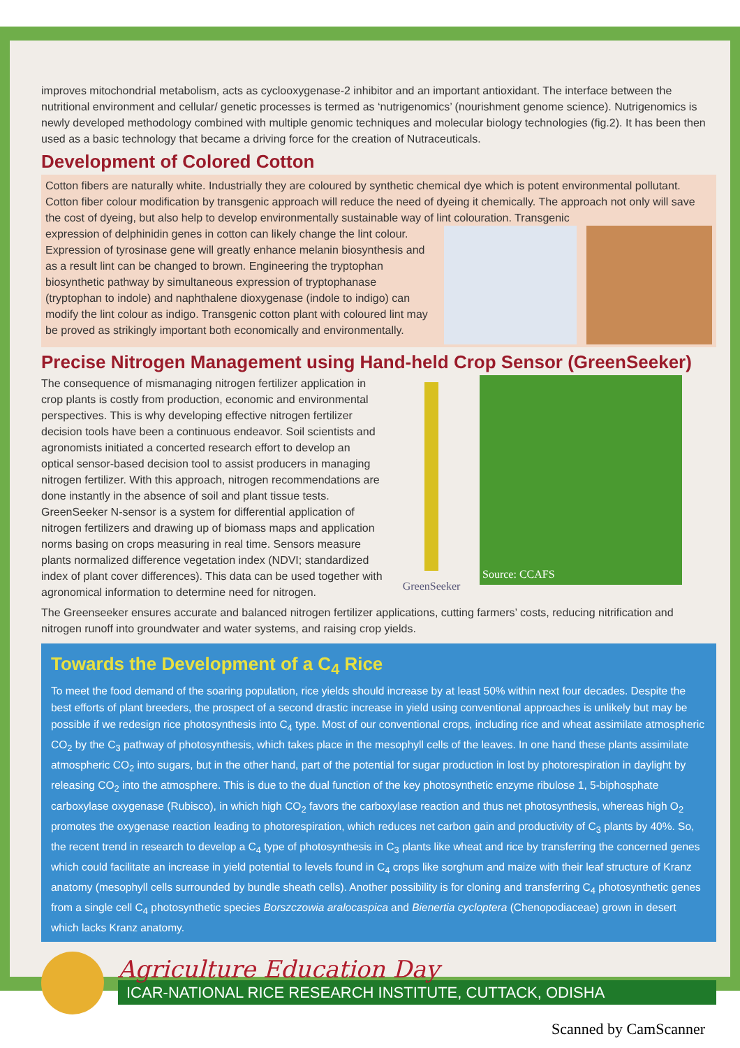improves mitochondrial metabolism, acts as cyclooxygenase-2 inhibitor and an important antioxidant. The interface between the nutritional environment and cellular/ genetic processes is termed as ‘nutrigenomics’ (nourishment genome science). Nutrigenomics is newly developed methodology combined with multiple genomic techniques and molecular biology technologies (fig.2). It has been then used as a basic technology that became a driving force for the creation of Nutraceuticals.
Development of Colored Cotton
Cotton fibers are naturally white. Industrially they are coloured by synthetic chemical dye which is potent environmental pollutant. Cotton fiber colour modification by transgenic approach will reduce the need of dyeing it chemically. The approach not only will save the cost of dyeing, but also help to develop environmentally sustainable way of lint colouration. Transgenic
expression of delphinidin genes in cotton can likely change the lint colour. Expression of tyrosinase gene will greatly enhance melanin biosynthesis and as a result lint can be changed to brown. Engineering the tryptophan biosynthetic pathway by simultaneous expression of tryptophanase (tryptophan to indole) and naphthalene dioxygenase (indole to indigo) can modify the lint colour as indigo. Transgenic cotton plant with coloured lint may be proved as strikingly important both economically and environmentally.
Precise Nitrogen Management using Hand-held Crop Sensor (GreenSeeker)
The consequence of mismanaging nitrogen fertilizer application in crop plants is costly from production, economic and environmental perspectives. This is why developing effective nitrogen fertilizer decision tools have been a continuous endeavor. Soil scientists and agronomists initiated a concerted research effort to develop an optical sensor-based decision tool to assist producers in managing nitrogen fertilizer. With this approach, nitrogen recommendations are done instantly in the absence of soil and plant tissue tests. GreenSeeker N-sensor is a system for differential application of nitrogen fertilizers and drawing up of biomass maps and application norms basing on crops measuring in real time. Sensors measure plants normalized difference vegetation index (NDVI; standardized index of plant cover differences). This data can be used together with agronomical information to determine need for nitrogen.
GreenSeeker
Source: CCAFS
The Greenseeker ensures accurate and balanced nitrogen fertilizer applications, cutting farmers’ costs, reducing nitrification and nitrogen runoff into groundwater and water systems, and raising crop yields.
Towards the Development of a C<sub>4</sub> Rice
To meet the food demand of the soaring population, rice yields should increase by at least 50% within next four decades. Despite the best efforts of plant breeders, the prospect of a second drastic increase in yield using conventional approaches is unlikely but may be possible if we redesign rice photosynthesis into C<sub>4</sub> type. Most of our conventional crops, including rice and wheat assimilate atmospheric CO<sub>2</sub> by the C<sub>3</sub> pathway of photosynthesis, which takes place in the mesophyll cells of the leaves. In one hand these plants assimilate atmospheric CO<sub>2</sub> into sugars, but in the other hand, part of the potential for sugar production in lost by photorespiration in daylight by releasing CO<sub>2</sub> into the atmosphere. This is due to the dual function of the key photosynthetic enzyme ribulose 1, 5-biphosphate carboxylase oxygenase (Rubisco), in which high CO<sub>2</sub> favors the carboxylase reaction and thus net photosynthesis, whereas high O<sub>2</sub> promotes the oxygenase reaction leading to photorespiration, which reduces net carbon gain and productivity of C<sub>3</sub> plants by 40%. So, the recent trend in research to develop a C<sub>4</sub> type of photosynthesis in C<sub>3</sub> plants like wheat and rice by transferring the concerned genes which could facilitate an increase in yield potential to levels found in C<sub>4</sub> crops like sorghum and maize with their leaf structure of Kranz anatomy (mesophyll cells surrounded by bundle sheath cells). Another possibility is for cloning and transferring C<sub>4</sub> photosynthetic genes from a single cell C<sub>4</sub> photosynthetic species Borszczowia aralocaspica and Bienertia cycloptera (Chenopodiaceae) grown in desert which lacks Kranz anatomy.
Agriculture Education Day
ICAR-NATIONAL RICE RESEARCH INSTITUTE, CUTTACK, ODISHA
Scanned by CamScanner